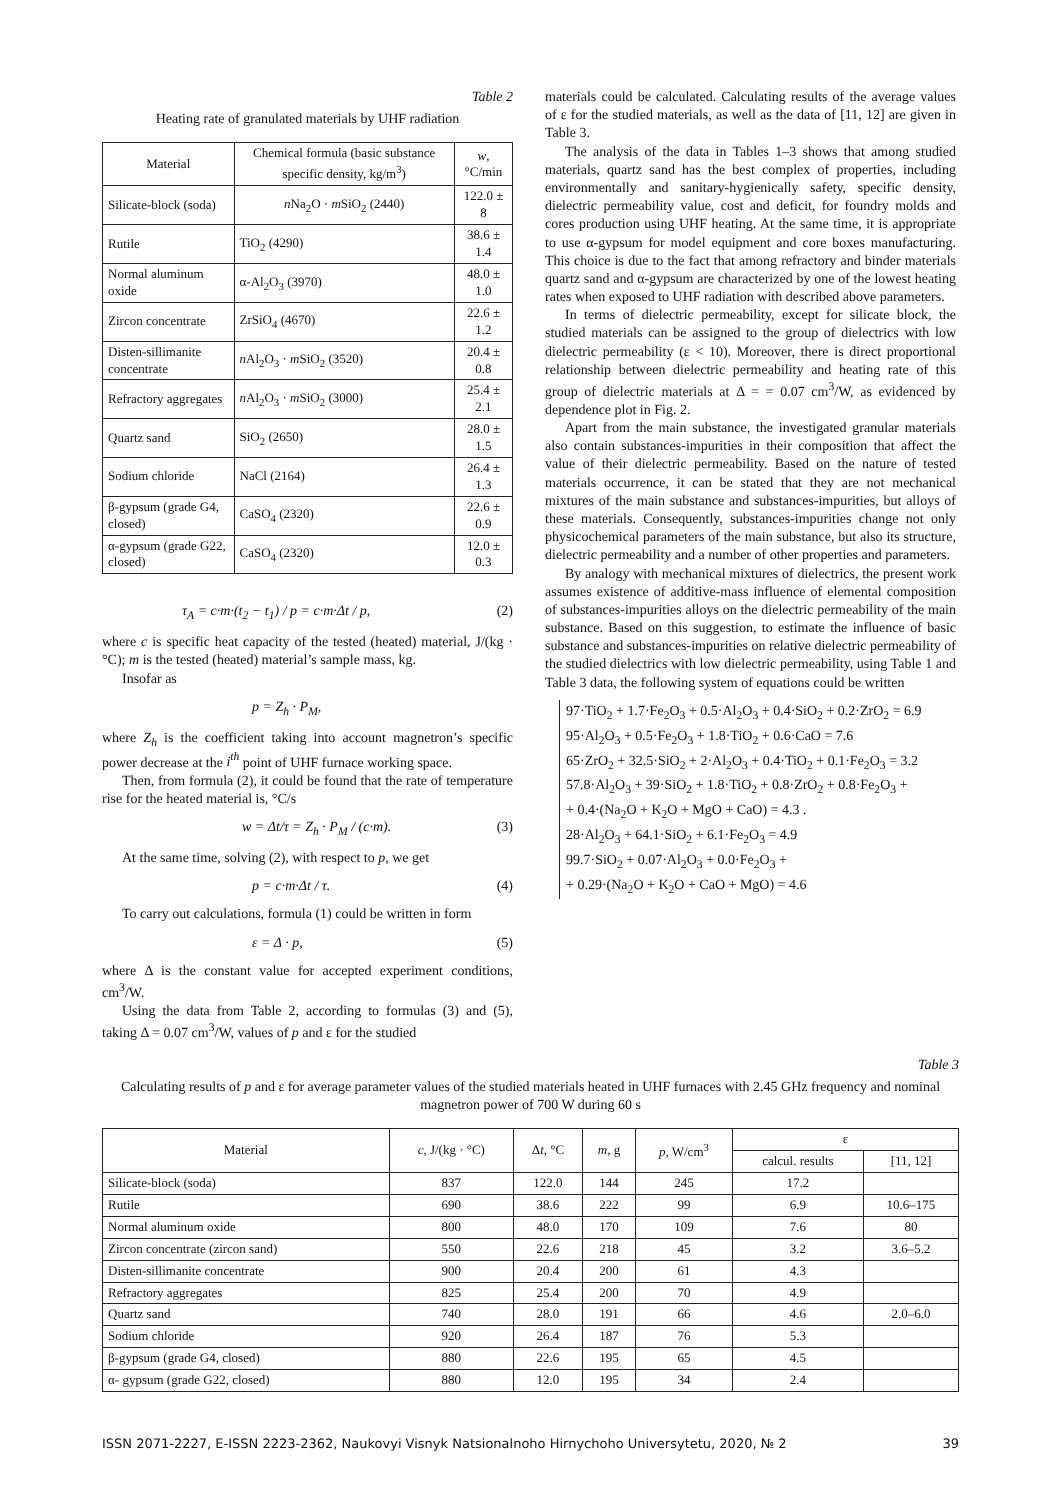Table 2
Heating rate of granulated materials by UHF radiation
| Material | Chemical formula (basic substance specific density, kg/m<sup>3</sup>) | w , °C/min |
| --- | --- | --- |
| Silicate-block (soda) | n Na<sub>2</sub>O · m SiO<sub>2</sub> (2440) | 122.0 ± 8 |
| Rutile | TiO<sub>2</sub> (4290) | 38.6 ± 1.4 |
| Normal aluminum oxide | α-Al<sub>2</sub>O<sub>3</sub> (3970) | 48.0 ± 1.0 |
| Zircon concentrate | ZrSiO<sub>4</sub> (4670) | 22.6 ± 1.2 |
| Disten-sillimanite concentrate | n Al<sub>2</sub>O<sub>3</sub> · m SiO<sub>2</sub> (3520) | 20.4 ± 0.8 |
| Refractory aggregates | n Al<sub>2</sub>O<sub>3</sub> · m SiO<sub>2</sub> (3000) | 25.4 ± 2.1 |
| Quartz sand | SiO<sub>2</sub> (2650) | 28.0 ± 1.5 |
| Sodium chloride | NaCl (2164) | 26.4 ± 1.3 |
| β-gypsum (grade G4, closed) | CaSO<sub>4</sub> (2320) | 22.6 ± 0.9 |
| α-gypsum (grade G22, closed) | CaSO<sub>4</sub> (2320) | 12.0 ± 0.3 |
τ<sub>A</sub> = c·m·(t<sub>2</sub> − t<sub>1</sub>) / p = c·m·Δt / p, (2)
where c is specific heat capacity of the tested (heated) material, J/(kg · °C); m is the tested (heated) material’s sample mass, kg.
Insofar as
p = Z<sub>h</sub> · P<sub>M</sub>,
where Z<sub>h</sub> is the coefficient taking into account magnetron’s specific power decrease at the i<sup>th</sup> point of UHF furnace working space.
Then, from formula (2), it could be found that the rate of temperature rise for the heated material is, °C/s
w = Δt/τ = Z<sub>h</sub> · P<sub>M</sub> / (c·m). (3)
At the same time, solving (2), with respect to p, we get
p = c·m·Δt / τ. (4)
To carry out calculations, formula (1) could be written in form
ε = Δ · p, (5)
where Δ is the constant value for accepted experiment conditions, cm<sup>3</sup>/W.
Using the data from Table 2, according to formulas (3) and (5), taking Δ = 0.07 cm<sup>3</sup>/W, values of p and ε for the studied
materials could be calculated. Calculating results of the average values of ε for the studied materials, as well as the data of [11, 12] are given in Table 3.
The analysis of the data in Tables 1–3 shows that among studied materials, quartz sand has the best complex of properties, including environmentally and sanitary-hygienically safety, specific density, dielectric permeability value, cost and deficit, for foundry molds and cores production using UHF heating. At the same time, it is appropriate to use α-gypsum for model equipment and core boxes manufacturing. This choice is due to the fact that among refractory and binder materials quartz sand and α-gypsum are characterized by one of the lowest heating rates when exposed to UHF radiation with described above parameters.
In terms of dielectric permeability, except for silicate block, the studied materials can be assigned to the group of dielectrics with low dielectric permeability (ε < 10). Moreover, there is direct proportional relationship between dielectric permeability and heating rate of this group of dielectric materials at Δ = = 0.07 cm<sup>3</sup>/W, as evidenced by dependence plot in Fig. 2.
Apart from the main substance, the investigated granular materials also contain substances-impurities in their composition that affect the value of their dielectric permeability. Based on the nature of tested materials occurrence, it can be stated that they are not mechanical mixtures of the main substance and substances-impurities, but alloys of these materials. Consequently, substances-impurities change not only physicochemical parameters of the main substance, but also its structure, dielectric permeability and a number of other properties and parameters.
By analogy with mechanical mixtures of dielectrics, the present work assumes existence of additive-mass influence of elemental composition of substances-impurities alloys on the dielectric permeability of the main substance. Based on this suggestion, to estimate the influence of basic substance and substances-impurities on relative dielectric permeability of the studied dielectrics with low dielectric permeability, using Table 1 and Table 3 data, the following system of equations could be written
97·TiO<sub>2</sub> + 1.7·Fe<sub>2</sub>O<sub>3</sub> + 0.5·Al<sub>2</sub>O<sub>3</sub> + 0.4·SiO<sub>2</sub> + 0.2·ZrO<sub>2</sub> = 6.9
95·Al<sub>2</sub>O<sub>3</sub> + 0.5·Fe<sub>2</sub>O<sub>3</sub> + 1.8·TiO<sub>2</sub> + 0.6·CaO = 7.6
65·ZrO<sub>2</sub> + 32.5·SiO<sub>2</sub> + 2·Al<sub>2</sub>O<sub>3</sub> + 0.4·TiO<sub>2</sub> + 0.1·Fe<sub>2</sub>O<sub>3</sub> = 3.2
57.8·Al<sub>2</sub>O<sub>3</sub> + 39·SiO<sub>2</sub> + 1.8·TiO<sub>2</sub> + 0.8·ZrO<sub>2</sub> + 0.8·Fe<sub>2</sub>O<sub>3</sub> +
+ 0.4·(Na<sub>2</sub>O + K<sub>2</sub>O + MgO + CaO) = 4.3 .
28·Al<sub>2</sub>O<sub>3</sub> + 64.1·SiO<sub>2</sub> + 6.1·Fe<sub>2</sub>O<sub>3</sub> = 4.9
99.7·SiO<sub>2</sub> + 0.07·Al<sub>2</sub>O<sub>3</sub> + 0.0·Fe<sub>2</sub>O<sub>3</sub> +
+ 0.29·(Na<sub>2</sub>O + K<sub>2</sub>O + CaO + MgO) = 4.6
Table 3
Calculating results of p and ε for average parameter values of the studied materials heated in UHF furnaces with 2.45 GHz frequency and nominal magnetron power of 700 W during 60 s
| Material | c , J/(kg · °C) | Δ t , °C | m , g | p , W/cm<sup>3</sup> | ε | |
| --- | --- | --- | --- | --- | --- | --- |
| | | | | | calcul. results | [11, 12] |
| Silicate-block (soda) | 837 | 122.0 | 144 | 245 | 17.2 | |
| Rutile | 690 | 38.6 | 222 | 99 | 6.9 | 10.6–175 |
| Normal aluminum oxide | 800 | 48.0 | 170 | 109 | 7.6 | 80 |
| Zircon concentrate (zircon sand) | 550 | 22.6 | 218 | 45 | 3.2 | 3.6–5.2 |
| Disten-sillimanite concentrate | 900 | 20.4 | 200 | 61 | 4.3 | |
| Refractory aggregates | 825 | 25.4 | 200 | 70 | 4.9 | |
| Quartz sand | 740 | 28.0 | 191 | 66 | 4.6 | 2.0–6.0 |
| Sodium chloride | 920 | 26.4 | 187 | 76 | 5.3 | |
| β-gypsum (grade G4, closed) | 880 | 22.6 | 195 | 65 | 4.5 | |
| α- gypsum (grade G22, closed) | 880 | 12.0 | 195 | 34 | 2.4 | |
ISSN 2071-2227, E-ISSN 2223-2362, Naukovyi Visnyk Natsionalnoho Hirnychoho Universytetu, 2020, № 2 39